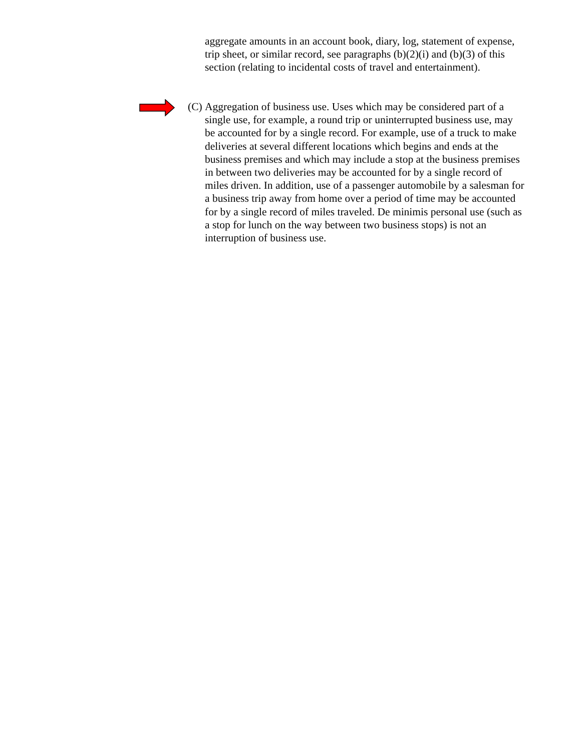aggregate amounts in an account book, diary, log, statement of expense, trip sheet, or similar record, see paragraphs (b)(2)(i) and (b)(3) of this section (relating to incidental costs of travel and entertainment).
(C)
Aggregation of business use. Uses which may be considered part of a single use, for example, a round trip or uninterrupted business use, may be accounted for by a single record. For example, use of a truck to make deliveries at several different locations which begins and ends at the business premises and which may include a stop at the business premises in between two deliveries may be accounted for by a single record of miles driven. In addition, use of a passenger automobile by a salesman for a business trip away from home over a period of time may be accounted for by a single record of miles traveled. De minimis personal use (such as a stop for lunch on the way between two business stops) is not an interruption of business use.